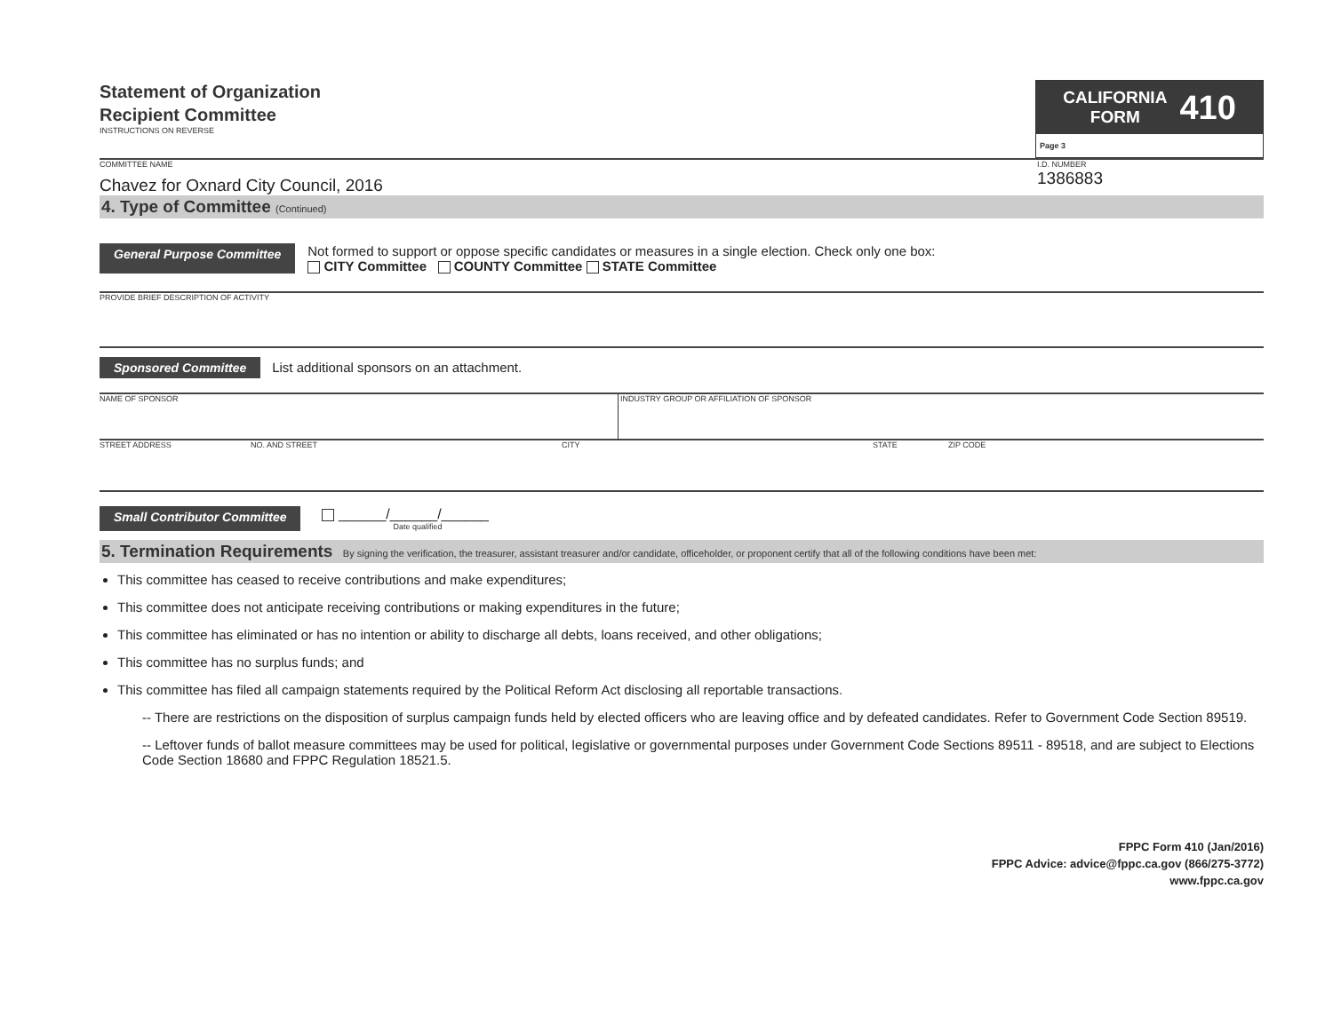Statement of Organization
Recipient Committee
INSTRUCTIONS ON REVERSE
CALIFORNIA
FORM 410
Page 3
COMMITTEE NAME
Chavez for Oxnard City Council, 2016
I.D. NUMBER
1386883
4. Type of Committee (Continued)
General Purpose Committee
Not formed to support or oppose specific candidates or measures in a single election. Check only one box:
CITY Committee COUNTY Committee STATE Committee
PROVIDE BRIEF DESCRIPTION OF ACTIVITY
Sponsored Committee List additional sponsors on an attachment.
NAME OF SPONSOR INDUSTRY GROUP OR AFFILIATION OF SPONSOR
STREET ADDRESS NO. AND STREET CITY STATE ZIP CODE
Small Contributor Committee
______/______/______
Date qualified
5. Termination Requirements By signing the verification, the treasurer, assistant treasurer and/or candidate, officeholder, or proponent certify that all of the following conditions have been met:
This committee has ceased to receive contributions and make expenditures;
This committee does not anticipate receiving contributions or making expenditures in the future;
This committee has eliminated or has no intention or ability to discharge all debts, loans received, and other obligations;
This committee has no surplus funds; and
This committee has filed all campaign statements required by the Political Reform Act disclosing all reportable transactions.
-- There are restrictions on the disposition of surplus campaign funds held by elected officers who are leaving office and by defeated candidates. Refer to Government Code Section 89519.
-- Leftover funds of ballot measure committees may be used for political, legislative or governmental purposes under Government Code Sections 89511 - 89518, and are subject to Elections Code Section 18680 and FPPC Regulation 18521.5.
FPPC Form 410 (Jan/2016)
FPPC Advice: advice@fppc.ca.gov (866/275-3772)
www.fppc.ca.gov